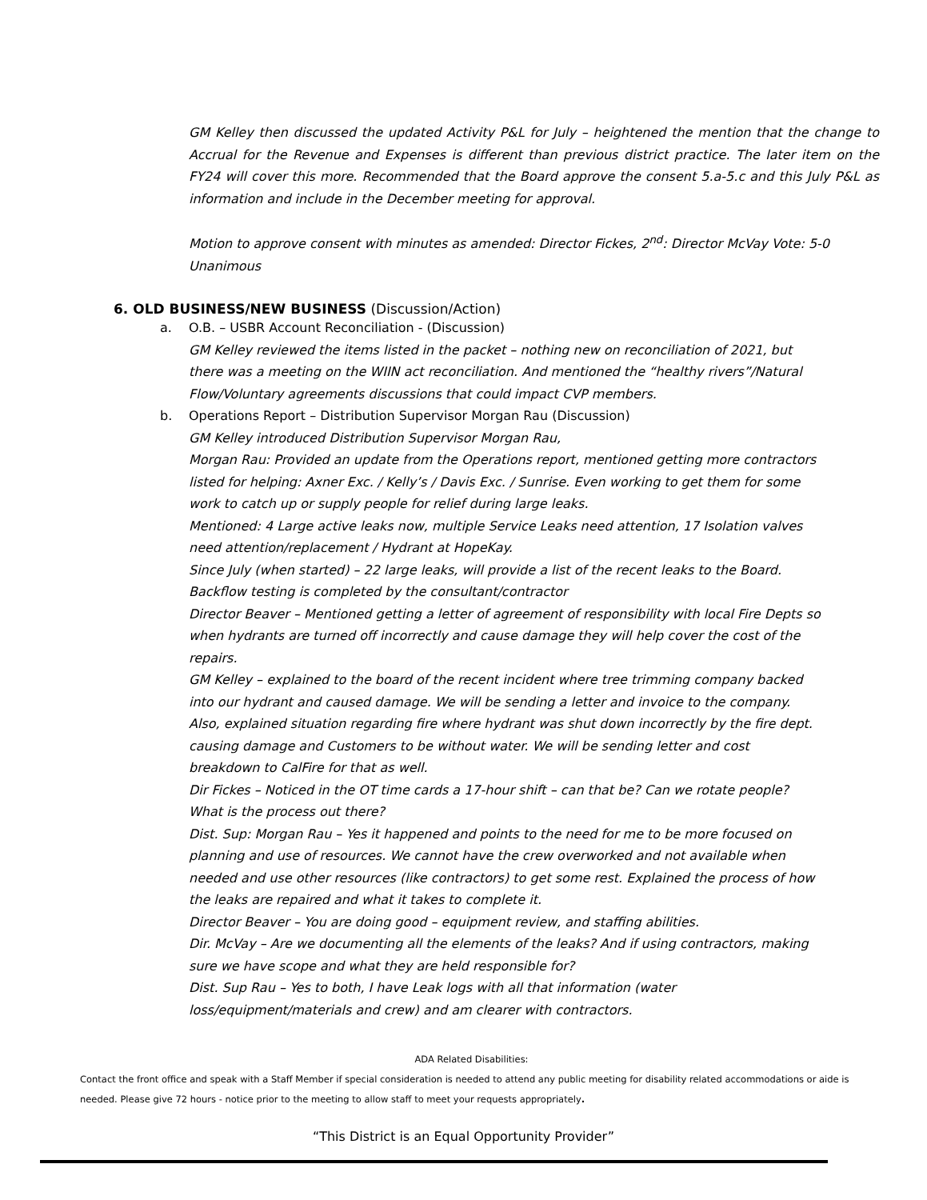GM Kelley then discussed the updated Activity P&L for July – heightened the mention that the change to Accrual for the Revenue and Expenses is different than previous district practice. The later item on the FY24 will cover this more. Recommended that the Board approve the consent 5.a-5.c and this July P&L as information and include in the December meeting for approval.
Motion to approve consent with minutes as amended: Director Fickes, 2<sup>nd</sup>: Director McVay Vote: 5-0 Unanimous
6. OLD BUSINESS/NEW BUSINESS (Discussion/Action)
a. O.B. – USBR Account Reconciliation - (Discussion)
GM Kelley reviewed the items listed in the packet – nothing new on reconciliation of 2021, but there was a meeting on the WIIN act reconciliation. And mentioned the “healthy rivers”/Natural Flow/Voluntary agreements discussions that could impact CVP members.
b. Operations Report – Distribution Supervisor Morgan Rau (Discussion)
GM Kelley introduced Distribution Supervisor Morgan Rau,
Morgan Rau: Provided an update from the Operations report, mentioned getting more contractors listed for helping: Axner Exc. / Kelly’s / Davis Exc. / Sunrise. Even working to get them for some work to catch up or supply people for relief during large leaks.
Mentioned: 4 Large active leaks now, multiple Service Leaks need attention, 17 Isolation valves need attention/replacement / Hydrant at HopeKay.
Since July (when started) – 22 large leaks, will provide a list of the recent leaks to the Board.
Backflow testing is completed by the consultant/contractor
Director Beaver – Mentioned getting a letter of agreement of responsibility with local Fire Depts so when hydrants are turned off incorrectly and cause damage they will help cover the cost of the repairs.
GM Kelley – explained to the board of the recent incident where tree trimming company backed into our hydrant and caused damage. We will be sending a letter and invoice to the company. Also, explained situation regarding fire where hydrant was shut down incorrectly by the fire dept. causing damage and Customers to be without water. We will be sending letter and cost breakdown to CalFire for that as well.
Dir Fickes – Noticed in the OT time cards a 17-hour shift – can that be? Can we rotate people? What is the process out there?
Dist. Sup: Morgan Rau – Yes it happened and points to the need for me to be more focused on planning and use of resources. We cannot have the crew overworked and not available when needed and use other resources (like contractors) to get some rest. Explained the process of how the leaks are repaired and what it takes to complete it.
Director Beaver – You are doing good – equipment review, and staffing abilities.
Dir. McVay – Are we documenting all the elements of the leaks? And if using contractors, making sure we have scope and what they are held responsible for?
Dist. Sup Rau – Yes to both, I have Leak logs with all that information (water loss/equipment/materials and crew) and am clearer with contractors.
ADA Related Disabilities:
Contact the front office and speak with a Staff Member if special consideration is needed to attend any public meeting for disability related accommodations or aide is needed. Please give 72 hours - notice prior to the meeting to allow staff to meet your requests appropriately.
“This District is an Equal Opportunity Provider”